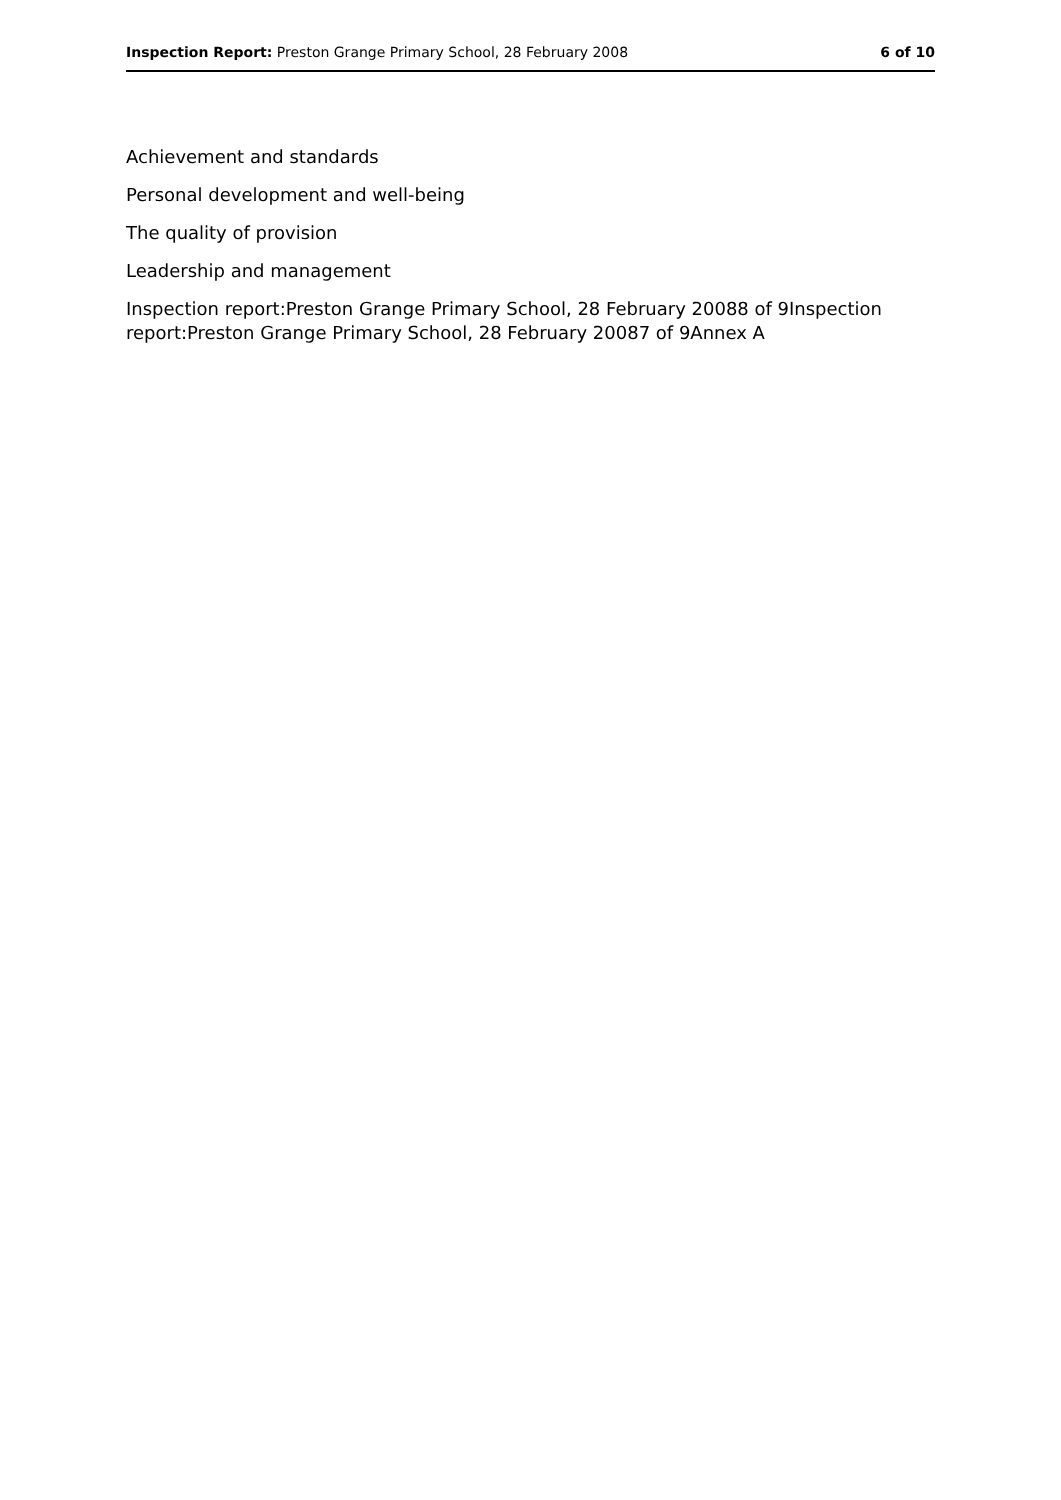Inspection Report: Preston Grange Primary School, 28 February 2008 6 of 10
Achievement and standards
Personal development and well-being
The quality of provision
Leadership and management
Inspection report:Preston Grange Primary School, 28 February 20088 of 9Inspection report:Preston Grange Primary School, 28 February 20087 of 9Annex A